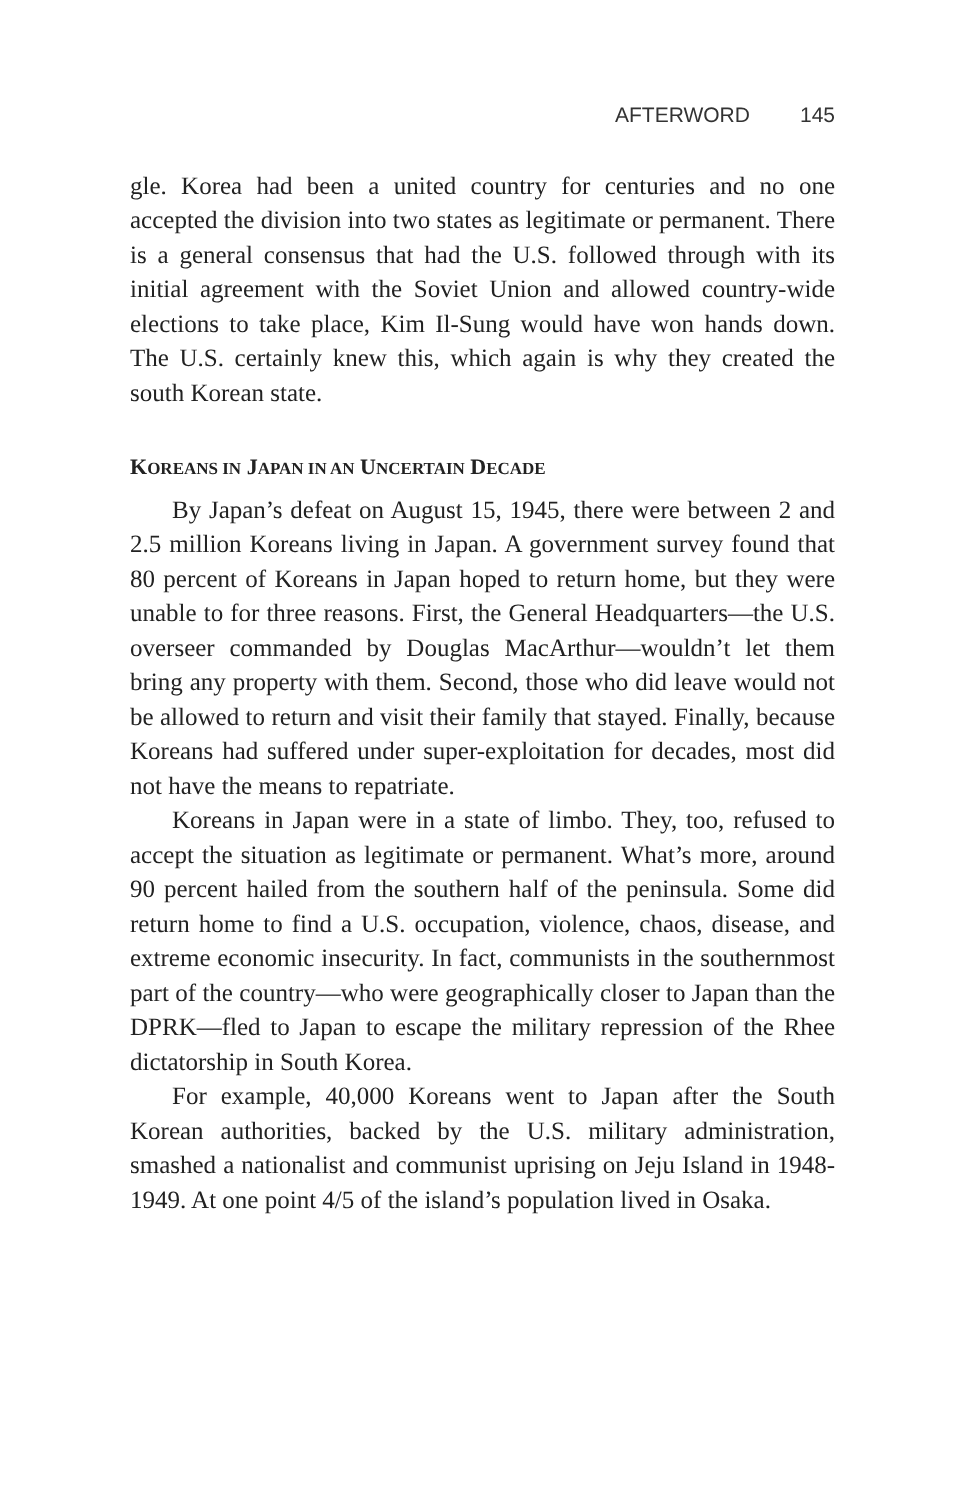AFTERWORD 145
gle. Korea had been a united country for centuries and no one accepted the division into two states as legitimate or permanent. There is a general consensus that had the U.S. followed through with its initial agreement with the Soviet Union and allowed country-wide elections to take place, Kim Il-Sung would have won hands down. The U.S. certainly knew this, which again is why they created the south Korean state.
KOREANS IN JAPAN IN AN UNCERTAIN DECADE
By Japan’s defeat on August 15, 1945, there were between 2 and 2.5 million Koreans living in Japan. A government survey found that 80 percent of Koreans in Japan hoped to return home, but they were unable to for three reasons. First, the General Headquarters—the U.S. overseer commanded by Douglas MacArthur—wouldn’t let them bring any property with them. Second, those who did leave would not be allowed to return and visit their family that stayed. Finally, because Koreans had suffered under super-exploitation for decades, most did not have the means to repatriate.
Koreans in Japan were in a state of limbo. They, too, refused to accept the situation as legitimate or permanent. What’s more, around 90 percent hailed from the southern half of the peninsula. Some did return home to find a U.S. occupation, violence, chaos, disease, and extreme economic insecurity. In fact, communists in the southernmost part of the country—who were geographically closer to Japan than the DPRK—fled to Japan to escape the military repression of the Rhee dictatorship in South Korea.
For example, 40,000 Koreans went to Japan after the South Korean authorities, backed by the U.S. military administration, smashed a nationalist and communist uprising on Jeju Island in 1948-1949. At one point 4/5 of the island’s population lived in Osaka.